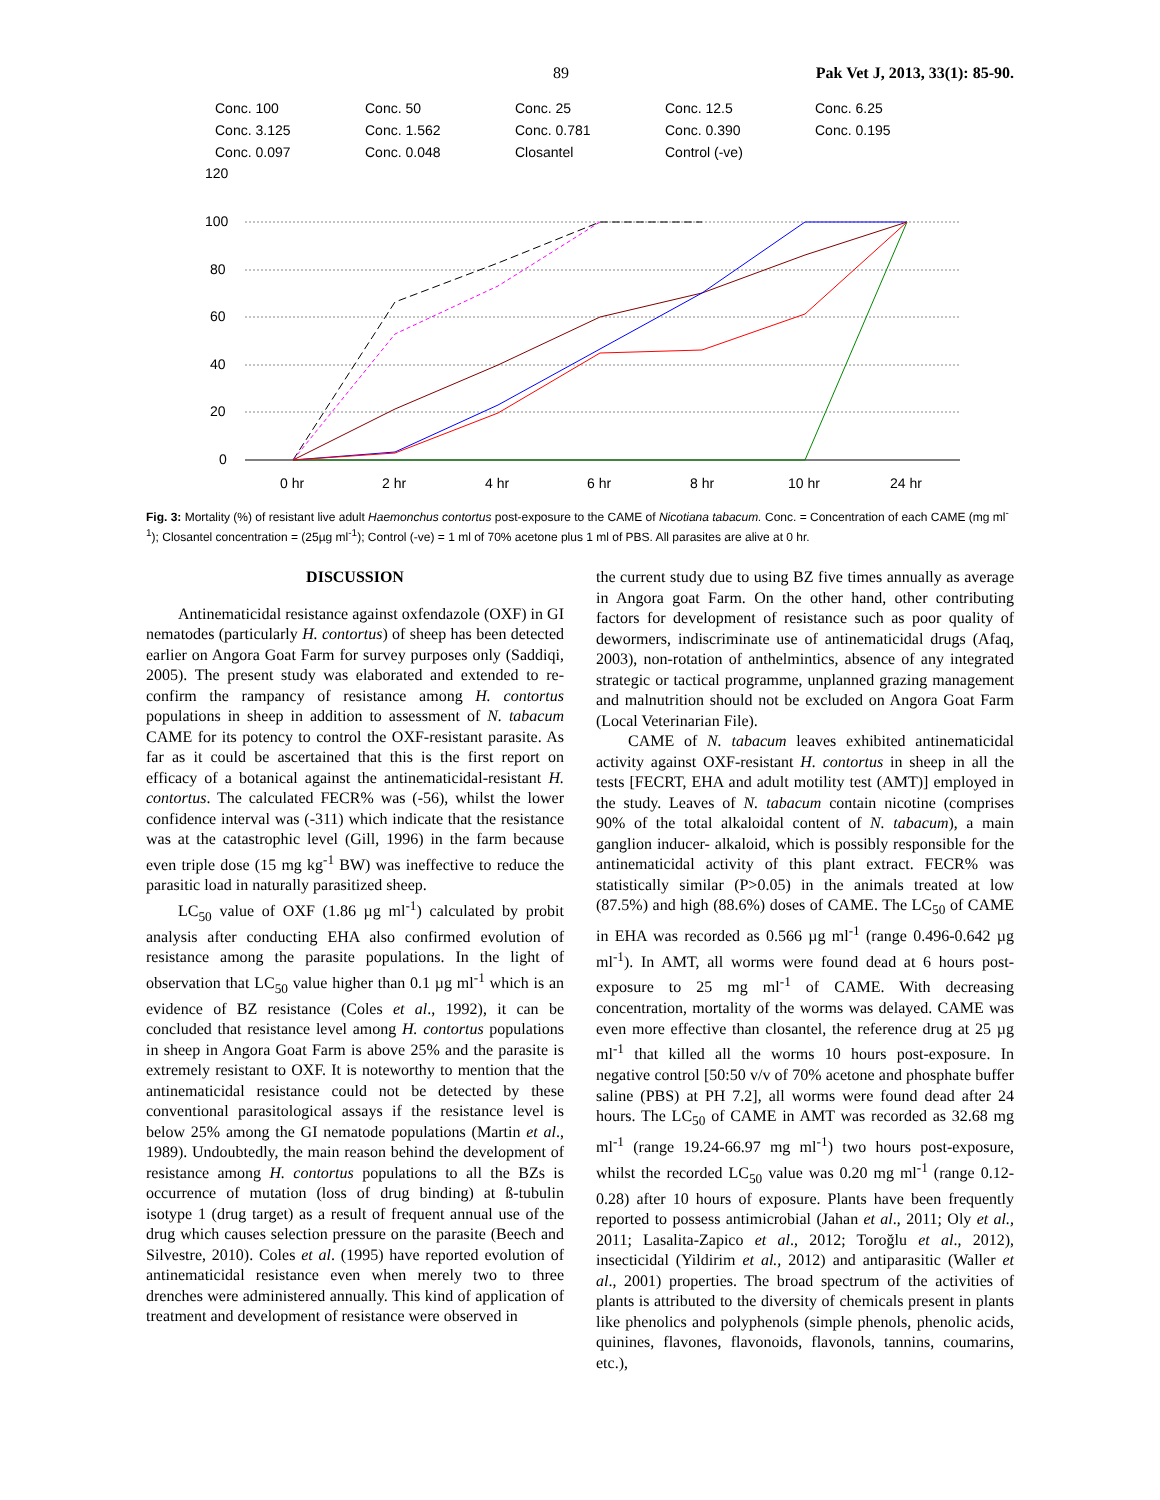89 Pak Vet J, 2013, 33(1): 85-90.
Conc. 100 Conc. 50 Conc. 25 Conc. 12.5 Conc. 6.25 Conc. 3.125 Conc. 1.562 Conc. 0.781 Conc. 0.390 Conc. 0.195 Conc. 0.097 Conc. 0.048 Closantel Control (-ve)
120
100
80
60
40
20
0
0 hr
2 hr
4 hr
6 hr
8 hr
10 hr
24 hr
Fig. 3: Mortality (%) of resistant live adult Haemonchus contortus post-exposure to the CAME of Nicotiana tabacum. Conc. = Concentration of each CAME (mg ml<sup>-1</sup>); Closantel concentration = (25µg ml<sup>-1</sup>); Control (-ve) = 1 ml of 70% acetone plus 1 ml of PBS. All parasites are alive at 0 hr.
DISCUSSION
Antinematicidal resistance against oxfendazole (OXF) in GI nematodes (particularly H. contortus) of sheep has been detected earlier on Angora Goat Farm for survey purposes only (Saddiqi, 2005). The present study was elaborated and extended to re-confirm the rampancy of resistance among H. contortus populations in sheep in addition to assessment of N. tabacum CAME for its potency to control the OXF-resistant parasite. As far as it could be ascertained that this is the first report on efficacy of a botanical against the antinematicidal-resistant H. contortus. The calculated FECR% was (-56), whilst the lower confidence interval was (-311) which indicate that the resistance was at the catastrophic level (Gill, 1996) in the farm because even triple dose (15 mg kg<sup>-1</sup> BW) was ineffective to reduce the parasitic load in naturally parasitized sheep.
LC<sub>50</sub> value of OXF (1.86 µg ml<sup>-1</sup>) calculated by probit analysis after conducting EHA also confirmed evolution of resistance among the parasite populations. In the light of observation that LC<sub>50</sub> value higher than 0.1 µg ml<sup>-1</sup> which is an evidence of BZ resistance (Coles et al., 1992), it can be concluded that resistance level among H. contortus populations in sheep in Angora Goat Farm is above 25% and the parasite is extremely resistant to OXF. It is noteworthy to mention that the antinematicidal resistance could not be detected by these conventional parasitological assays if the resistance level is below 25% among the GI nematode populations (Martin et al., 1989). Undoubtedly, the main reason behind the development of resistance among H. contortus populations to all the BZs is occurrence of mutation (loss of drug binding) at ß-tubulin isotype 1 (drug target) as a result of frequent annual use of the drug which causes selection pressure on the parasite (Beech and Silvestre, 2010). Coles et al. (1995) have reported evolution of antinematicidal resistance even when merely two to three drenches were administered annually. This kind of application of treatment and development of resistance were observed in
the current study due to using BZ five times annually as average in Angora goat Farm. On the other hand, other contributing factors for development of resistance such as poor quality of dewormers, indiscriminate use of antinematicidal drugs (Afaq, 2003), non-rotation of anthelmintics, absence of any integrated strategic or tactical programme, unplanned grazing management and malnutrition should not be excluded on Angora Goat Farm (Local Veterinarian File).
CAME of N. tabacum leaves exhibited antinematicidal activity against OXF-resistant H. contortus in sheep in all the tests [FECRT, EHA and adult motility test (AMT)] employed in the study. Leaves of N. tabacum contain nicotine (comprises 90% of the total alkaloidal content of N. tabacum), a main ganglion inducer- alkaloid, which is possibly responsible for the antinematicidal activity of this plant extract. FECR% was statistically similar (P>0.05) in the animals treated at low (87.5%) and high (88.6%) doses of CAME. The LC<sub>50</sub> of CAME in EHA was recorded as 0.566 µg ml<sup>-1</sup> (range 0.496-0.642 µg ml<sup>-1</sup>). In AMT, all worms were found dead at 6 hours post-exposure to 25 mg ml<sup>-1</sup> of CAME. With decreasing concentration, mortality of the worms was delayed. CAME was even more effective than closantel, the reference drug at 25 µg ml<sup>-1</sup> that killed all the worms 10 hours post-exposure. In negative control [50:50 v/v of 70% acetone and phosphate buffer saline (PBS) at PH 7.2], all worms were found dead after 24 hours. The LC<sub>50</sub> of CAME in AMT was recorded as 32.68 mg ml<sup>-1</sup> (range 19.24-66.97 mg ml<sup>-1</sup>) two hours post-exposure, whilst the recorded LC<sub>50</sub> value was 0.20 mg ml<sup>-1</sup> (range 0.12-0.28) after 10 hours of exposure. Plants have been frequently reported to possess antimicrobial (Jahan et al., 2011; Oly et al., 2011; Lasalita-Zapico et al., 2012; Toroğlu et al., 2012), insecticidal (Yildirim et al., 2012) and antiparasitic (Waller et al., 2001) properties. The broad spectrum of the activities of plants is attributed to the diversity of chemicals present in plants like phenolics and polyphenols (simple phenols, phenolic acids, quinines, flavones, flavonoids, flavonols, tannins, coumarins, etc.),